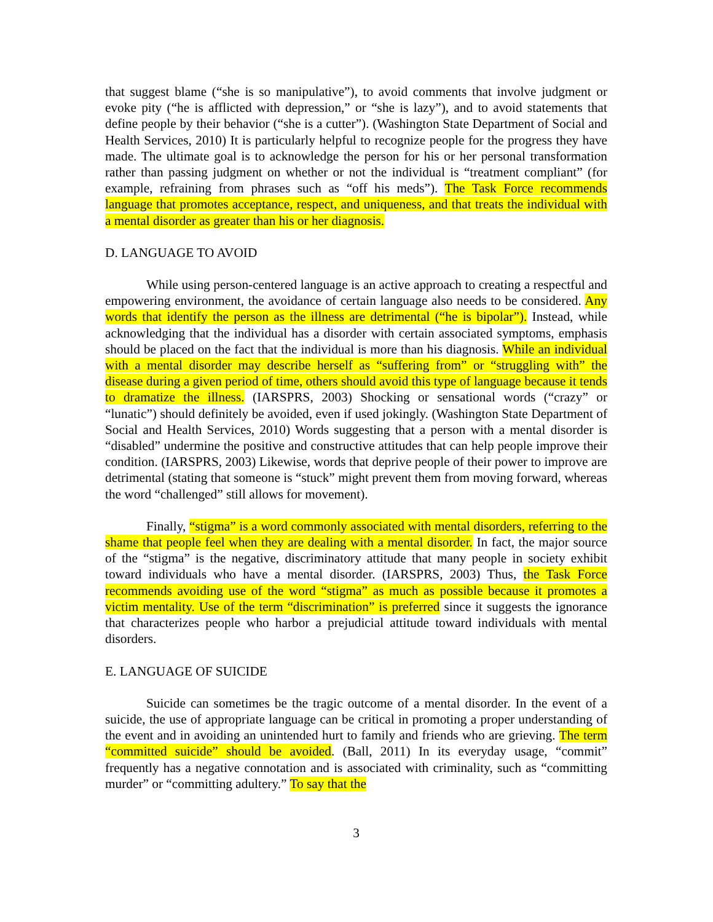that suggest blame (“she is so manipulative”), to avoid comments that involve judgment or evoke pity (“he is afflicted with depression,” or “she is lazy”), and to avoid statements that define people by their behavior (“she is a cutter”). (Washington State Department of Social and Health Services, 2010) It is particularly helpful to recognize people for the progress they have made. The ultimate goal is to acknowledge the person for his or her personal transformation rather than passing judgment on whether or not the individual is “treatment compliant” (for example, refraining from phrases such as “off his meds”). The Task Force recommends language that promotes acceptance, respect, and uniqueness, and that treats the individual with a mental disorder as greater than his or her diagnosis.
D. LANGUAGE TO AVOID
While using person-centered language is an active approach to creating a respectful and empowering environment, the avoidance of certain language also needs to be considered. Any words that identify the person as the illness are detrimental (“he is bipolar”). Instead, while acknowledging that the individual has a disorder with certain associated symptoms, emphasis should be placed on the fact that the individual is more than his diagnosis. While an individual with a mental disorder may describe herself as “suffering from” or “struggling with” the disease during a given period of time, others should avoid this type of language because it tends to dramatize the illness. (IARSPRS, 2003) Shocking or sensational words (“crazy” or “lunatic”) should definitely be avoided, even if used jokingly. (Washington State Department of Social and Health Services, 2010) Words suggesting that a person with a mental disorder is “disabled” undermine the positive and constructive attitudes that can help people improve their condition. (IARSPRS, 2003) Likewise, words that deprive people of their power to improve are detrimental (stating that someone is “stuck” might prevent them from moving forward, whereas the word “challenged” still allows for movement).
Finally, “stigma” is a word commonly associated with mental disorders, referring to the shame that people feel when they are dealing with a mental disorder. In fact, the major source of the “stigma” is the negative, discriminatory attitude that many people in society exhibit toward individuals who have a mental disorder. (IARSPRS, 2003) Thus, the Task Force recommends avoiding use of the word “stigma” as much as possible because it promotes a victim mentality. Use of the term “discrimination” is preferred since it suggests the ignorance that characterizes people who harbor a prejudicial attitude toward individuals with mental disorders.
E. LANGUAGE OF SUICIDE
Suicide can sometimes be the tragic outcome of a mental disorder. In the event of a suicide, the use of appropriate language can be critical in promoting a proper understanding of the event and in avoiding an unintended hurt to family and friends who are grieving. The term “committed suicide” should be avoided. (Ball, 2011) In its everyday usage, “commit” frequently has a negative connotation and is associated with criminality, such as “committing murder” or “committing adultery.” To say that the
3